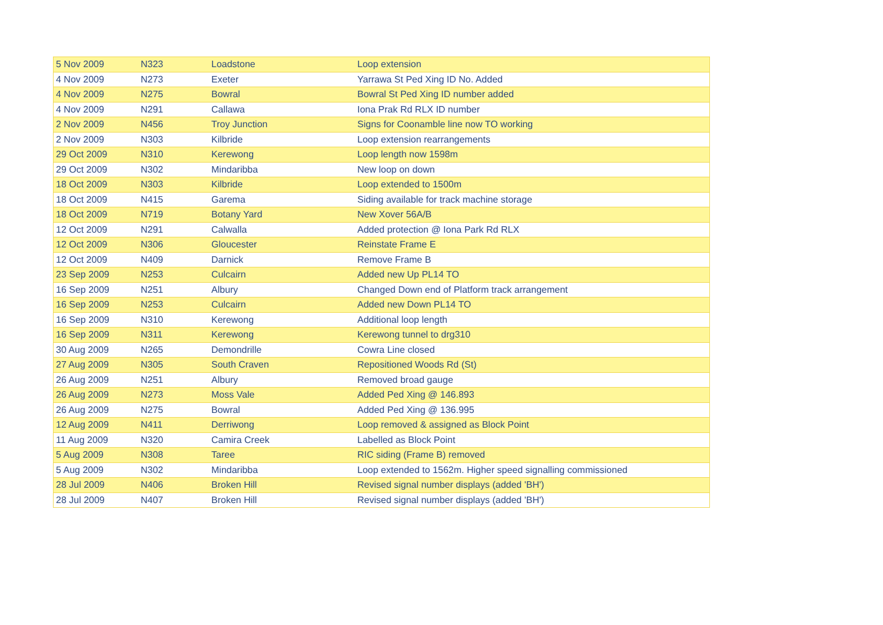| 5 Nov 2009 | N323 | Loadstone | Loop extension |
| 4 Nov 2009 | N273 | Exeter | Yarrawa St Ped Xing ID No. Added |
| 4 Nov 2009 | N275 | Bowral | Bowral St Ped Xing ID number added |
| 4 Nov 2009 | N291 | Callawa | Iona Prak Rd RLX ID number |
| 2 Nov 2009 | N456 | Troy Junction | Signs for Coonamble line now TO working |
| 2 Nov 2009 | N303 | Kilbride | Loop extension rearrangements |
| 29 Oct 2009 | N310 | Kerewong | Loop length now 1598m |
| 29 Oct 2009 | N302 | Mindaribba | New loop on down |
| 18 Oct 2009 | N303 | Kilbride | Loop extended to 1500m |
| 18 Oct 2009 | N415 | Garema | Siding available for track machine storage |
| 18 Oct 2009 | N719 | Botany Yard | New Xover 56A/B |
| 12 Oct 2009 | N291 | Calwalla | Added protection @ Iona Park Rd RLX |
| 12 Oct 2009 | N306 | Gloucester | Reinstate Frame E |
| 12 Oct 2009 | N409 | Darnick | Remove Frame B |
| 23 Sep 2009 | N253 | Culcairn | Added new Up PL14 TO |
| 16 Sep 2009 | N251 | Albury | Changed Down end of Platform track arrangement |
| 16 Sep 2009 | N253 | Culcairn | Added new Down PL14 TO |
| 16 Sep 2009 | N310 | Kerewong | Additional loop length |
| 16 Sep 2009 | N311 | Kerewong | Kerewong tunnel to drg310 |
| 30 Aug 2009 | N265 | Demondrille | Cowra Line closed |
| 27 Aug 2009 | N305 | South Craven | Repositioned Woods Rd (St) |
| 26 Aug 2009 | N251 | Albury | Removed broad gauge |
| 26 Aug 2009 | N273 | Moss Vale | Added Ped Xing @ 146.893 |
| 26 Aug 2009 | N275 | Bowral | Added Ped Xing @ 136.995 |
| 12 Aug 2009 | N411 | Derriwong | Loop removed & assigned as Block Point |
| 11 Aug 2009 | N320 | Camira Creek | Labelled as Block Point |
| 5 Aug 2009 | N308 | Taree | RIC siding (Frame B) removed |
| 5 Aug 2009 | N302 | Mindaribba | Loop extended to 1562m. Higher speed signalling commissioned |
| 28 Jul 2009 | N406 | Broken Hill | Revised signal number displays (added 'BH') |
| 28 Jul 2009 | N407 | Broken Hill | Revised signal number displays (added 'BH') |